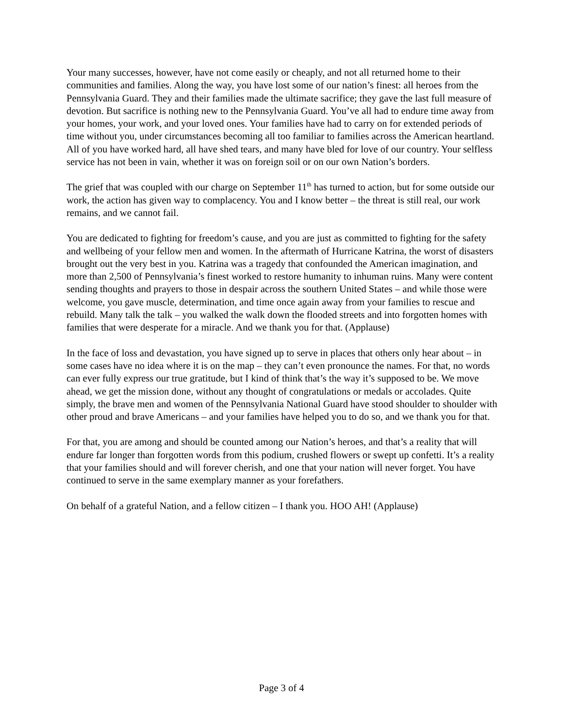Your many successes, however, have not come easily or cheaply, and not all returned home to their communities and families. Along the way, you have lost some of our nation’s finest: all heroes from the Pennsylvania Guard. They and their families made the ultimate sacrifice; they gave the last full measure of devotion. But sacrifice is nothing new to the Pennsylvania Guard. You’ve all had to endure time away from your homes, your work, and your loved ones. Your families have had to carry on for extended periods of time without you, under circumstances becoming all too familiar to families across the American heartland. All of you have worked hard, all have shed tears, and many have bled for love of our country. Your selfless service has not been in vain, whether it was on foreign soil or on our own Nation’s borders.
The grief that was coupled with our charge on September 11<sup>th</sup> has turned to action, but for some outside our work, the action has given way to complacency. You and I know better – the threat is still real, our work remains, and we cannot fail.
You are dedicated to fighting for freedom’s cause, and you are just as committed to fighting for the safety and wellbeing of your fellow men and women. In the aftermath of Hurricane Katrina, the worst of disasters brought out the very best in you. Katrina was a tragedy that confounded the American imagination, and more than 2,500 of Pennsylvania’s finest worked to restore humanity to inhuman ruins. Many were content sending thoughts and prayers to those in despair across the southern United States – and while those were welcome, you gave muscle, determination, and time once again away from your families to rescue and rebuild. Many talk the talk – you walked the walk down the flooded streets and into forgotten homes with families that were desperate for a miracle. And we thank you for that. (Applause)
In the face of loss and devastation, you have signed up to serve in places that others only hear about – in some cases have no idea where it is on the map – they can’t even pronounce the names. For that, no words can ever fully express our true gratitude, but I kind of think that’s the way it’s supposed to be. We move ahead, we get the mission done, without any thought of congratulations or medals or accolades. Quite simply, the brave men and women of the Pennsylvania National Guard have stood shoulder to shoulder with other proud and brave Americans – and your families have helped you to do so, and we thank you for that.
For that, you are among and should be counted among our Nation’s heroes, and that’s a reality that will endure far longer than forgotten words from this podium, crushed flowers or swept up confetti. It’s a reality that your families should and will forever cherish, and one that your nation will never forget. You have continued to serve in the same exemplary manner as your forefathers.
On behalf of a grateful Nation, and a fellow citizen – I thank you. HOO AH! (Applause)
Page 3 of 4